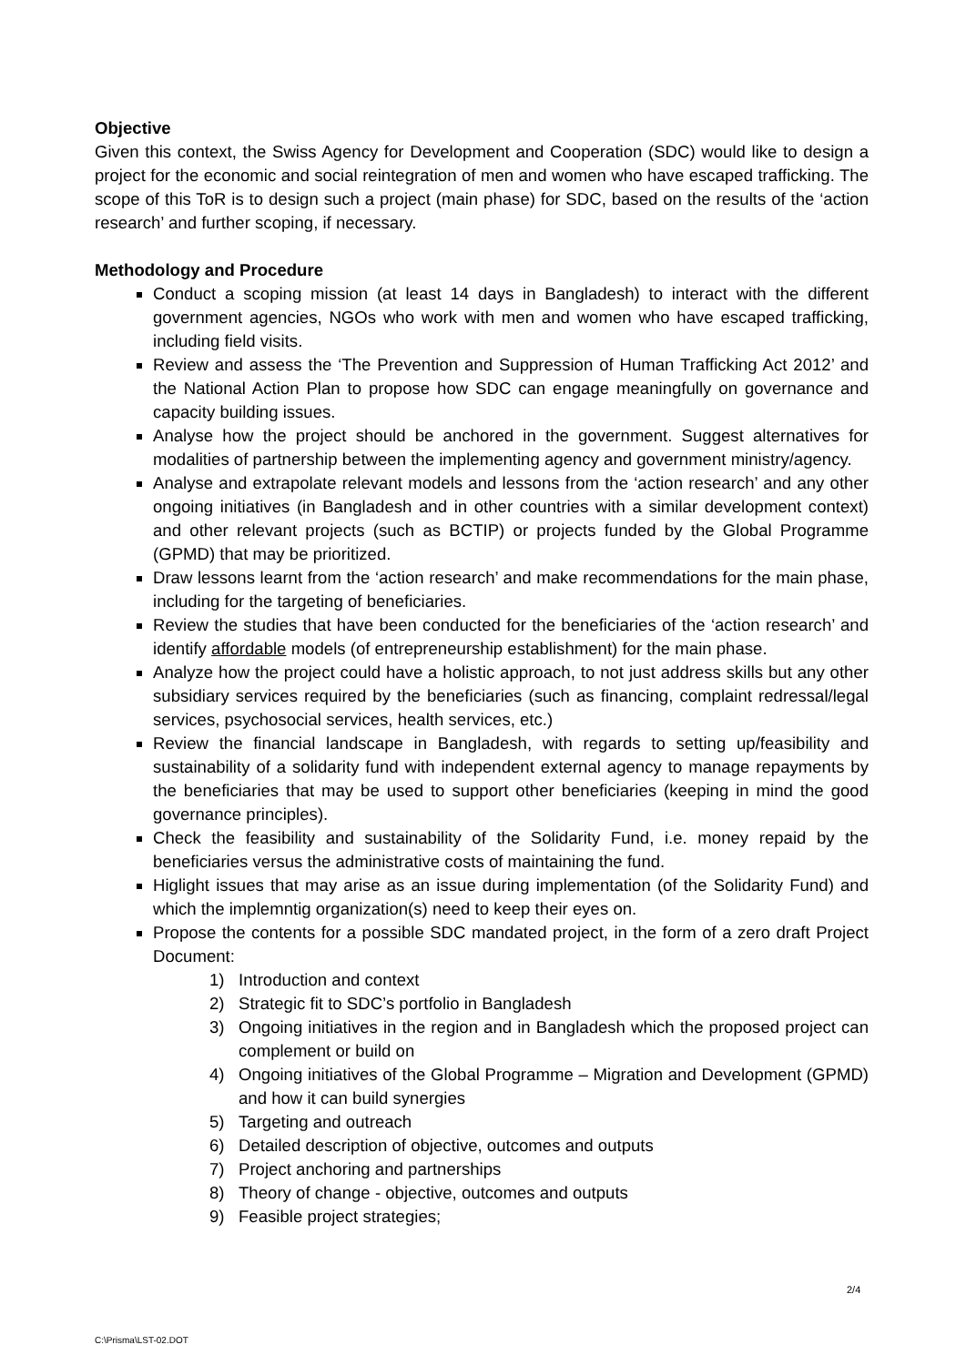Objective
Given this context, the Swiss Agency for Development and Cooperation (SDC) would like to design a project for the economic and social reintegration of men and women who have escaped trafficking. The scope of this ToR is to design such a project (main phase) for SDC, based on the results of the ‘action research’ and further scoping, if necessary.
Methodology and Procedure
Conduct a scoping mission (at least 14 days in Bangladesh) to interact with the different government agencies, NGOs who work with men and women who have escaped trafficking, including field visits.
Review and assess the ‘The Prevention and Suppression of Human Trafficking Act 2012’ and the National Action Plan to propose how SDC can engage meaningfully on governance and capacity building issues.
Analyse how the project should be anchored in the government. Suggest alternatives for modalities of partnership between the implementing agency and government ministry/agency.
Analyse and extrapolate relevant models and lessons from the ‘action research’ and any other ongoing initiatives (in Bangladesh and in other countries with a similar development context) and other relevant projects (such as BCTIP) or projects funded by the Global Programme (GPMD) that may be prioritized.
Draw lessons learnt from the ‘action research’ and make recommendations for the main phase, including for the targeting of beneficiaries.
Review the studies that have been conducted for the beneficiaries of the ‘action research’ and identify affordable models (of entrepreneurship establishment) for the main phase.
Analyze how the project could have a holistic approach, to not just address skills but any other subsidiary services required by the beneficiaries (such as financing, complaint redressal/legal services, psychosocial services, health services, etc.)
Review the financial landscape in Bangladesh, with regards to setting up/feasibility and sustainability of a solidarity fund with independent external agency to manage repayments by the beneficiaries that may be used to support other beneficiaries (keeping in mind the good governance principles).
Check the feasibility and sustainability of the Solidarity Fund, i.e. money repaid by the beneficiaries versus the administrative costs of maintaining the fund.
Higlight issues that may arise as an issue during implementation (of the Solidarity Fund) and which the implemntig organization(s) need to keep their eyes on.
Propose the contents for a possible SDC mandated project, in the form of a zero draft Project Document:
1) Introduction and context
2) Strategic fit to SDC’s portfolio in Bangladesh
3) Ongoing initiatives in the region and in Bangladesh which the proposed project can complement or build on
4) Ongoing initiatives of the Global Programme – Migration and Development (GPMD) and how it can build synergies
5) Targeting and outreach
6) Detailed description of objective, outcomes and outputs
7) Project anchoring and partnerships
8) Theory of change - objective, outcomes and outputs
9) Feasible project strategies;
2/4
C:\Prisma\LST-02.DOT